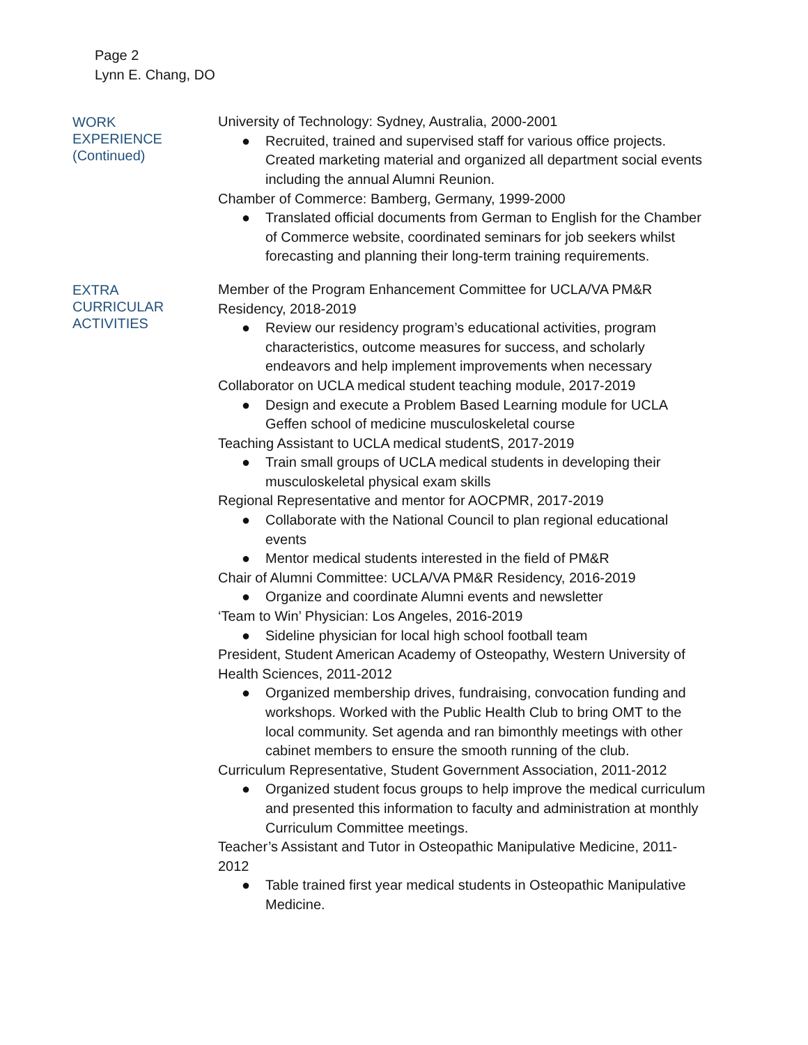Page 2
Lynn E. Chang, DO
WORK
EXPERIENCE
(Continued)
University of Technology: Sydney, Australia, 2000-2001
● Recruited, trained and supervised staff for various office projects. Created marketing material and organized all department social events including the annual Alumni Reunion.
Chamber of Commerce: Bamberg, Germany, 1999-2000
● Translated official documents from German to English for the Chamber of Commerce website, coordinated seminars for job seekers whilst forecasting and planning their long-term training requirements.
EXTRA
CURRICULAR
ACTIVITIES
Member of the Program Enhancement Committee for UCLA/VA PM&R Residency, 2018-2019
● Review our residency program’s educational activities, program characteristics, outcome measures for success, and scholarly endeavors and help implement improvements when necessary
Collaborator on UCLA medical student teaching module, 2017-2019
● Design and execute a Problem Based Learning module for UCLA Geffen school of medicine musculoskeletal course
Teaching Assistant to UCLA medical studentS, 2017-2019
● Train small groups of UCLA medical students in developing their musculoskeletal physical exam skills
Regional Representative and mentor for AOCPMR, 2017-2019
● Collaborate with the National Council to plan regional educational events
● Mentor medical students interested in the field of PM&R
Chair of Alumni Committee: UCLA/VA PM&R Residency, 2016-2019
● Organize and coordinate Alumni events and newsletter
‘Team to Win’ Physician: Los Angeles, 2016-2019
● Sideline physician for local high school football team
President, Student American Academy of Osteopathy, Western University of Health Sciences, 2011-2012
● Organized membership drives, fundraising, convocation funding and workshops. Worked with the Public Health Club to bring OMT to the local community. Set agenda and ran bimonthly meetings with other cabinet members to ensure the smooth running of the club.
Curriculum Representative, Student Government Association, 2011-2012
● Organized student focus groups to help improve the medical curriculum and presented this information to faculty and administration at monthly Curriculum Committee meetings.
Teacher’s Assistant and Tutor in Osteopathic Manipulative Medicine, 2011-2012
● Table trained first year medical students in Osteopathic Manipulative Medicine.